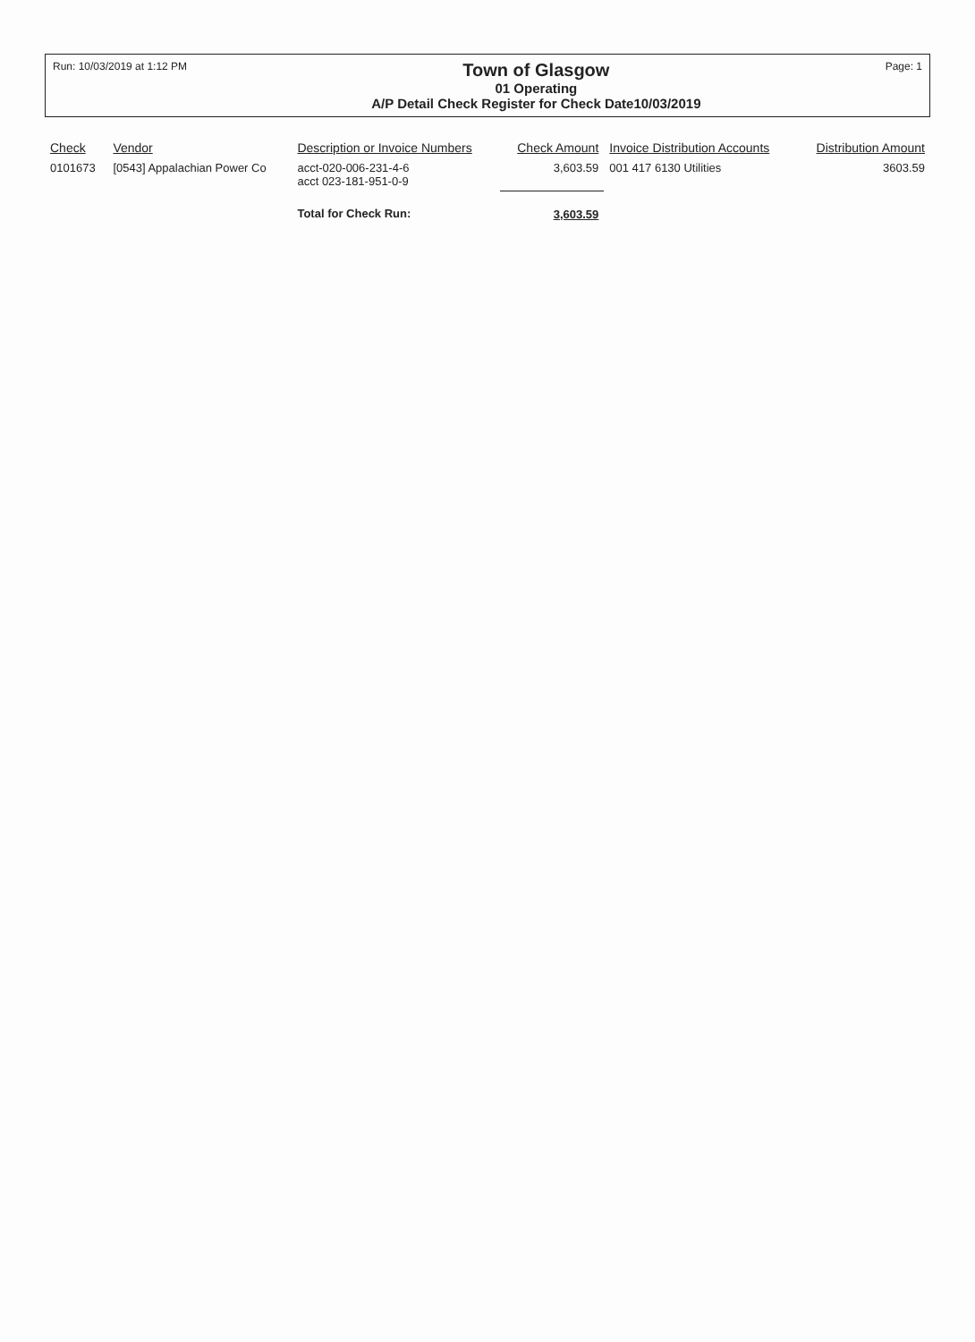Run: 10/03/2019 at 1:12 PM
Town of Glasgow
01 Operating
A/P Detail Check Register for Check Date10/03/2019
Page: 1
| Check | Vendor | Description or Invoice Numbers | Check Amount | Invoice Distribution Accounts | Distribution Amount |
| --- | --- | --- | --- | --- | --- |
| 0101673 | [0543] Appalachian Power Co | acct-020-006-231-4-6 acct 023-181-951-0-9 | 3,603.59 | 001 417 6130 Utilities | 3603.59 |
| | | Total for Check Run: | 3,603.59 | | |